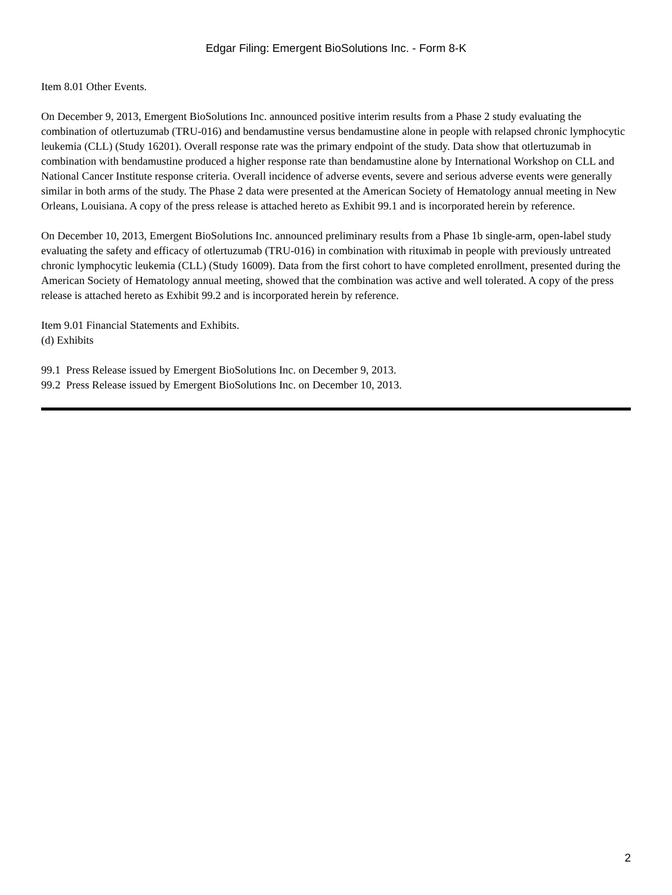Edgar Filing: Emergent BioSolutions Inc. - Form 8-K
Item 8.01 Other Events.
On December 9, 2013, Emergent BioSolutions Inc. announced positive interim results from a Phase 2 study evaluating the combination of otlertuzumab (TRU-016) and bendamustine versus bendamustine alone in people with relapsed chronic lymphocytic leukemia (CLL) (Study 16201). Overall response rate was the primary endpoint of the study. Data show that otlertuzumab in combination with bendamustine produced a higher response rate than bendamustine alone by International Workshop on CLL and National Cancer Institute response criteria. Overall incidence of adverse events, severe and serious adverse events were generally similar in both arms of the study. The Phase 2 data were presented at the American Society of Hematology annual meeting in New Orleans, Louisiana. A copy of the press release is attached hereto as Exhibit 99.1 and is incorporated herein by reference.
On December 10, 2013, Emergent BioSolutions Inc. announced preliminary results from a Phase 1b single-arm, open-label study evaluating the safety and efficacy of otlertuzumab (TRU-016) in combination with rituximab in people with previously untreated chronic lymphocytic leukemia (CLL) (Study 16009). Data from the first cohort to have completed enrollment, presented during the American Society of Hematology annual meeting, showed that the combination was active and well tolerated. A copy of the press release is attached hereto as Exhibit 99.2 and is incorporated herein by reference.
Item 9.01 Financial Statements and Exhibits.
(d) Exhibits
99.1 Press Release issued by Emergent BioSolutions Inc. on December 9, 2013.
99.2 Press Release issued by Emergent BioSolutions Inc. on December 10, 2013.
2